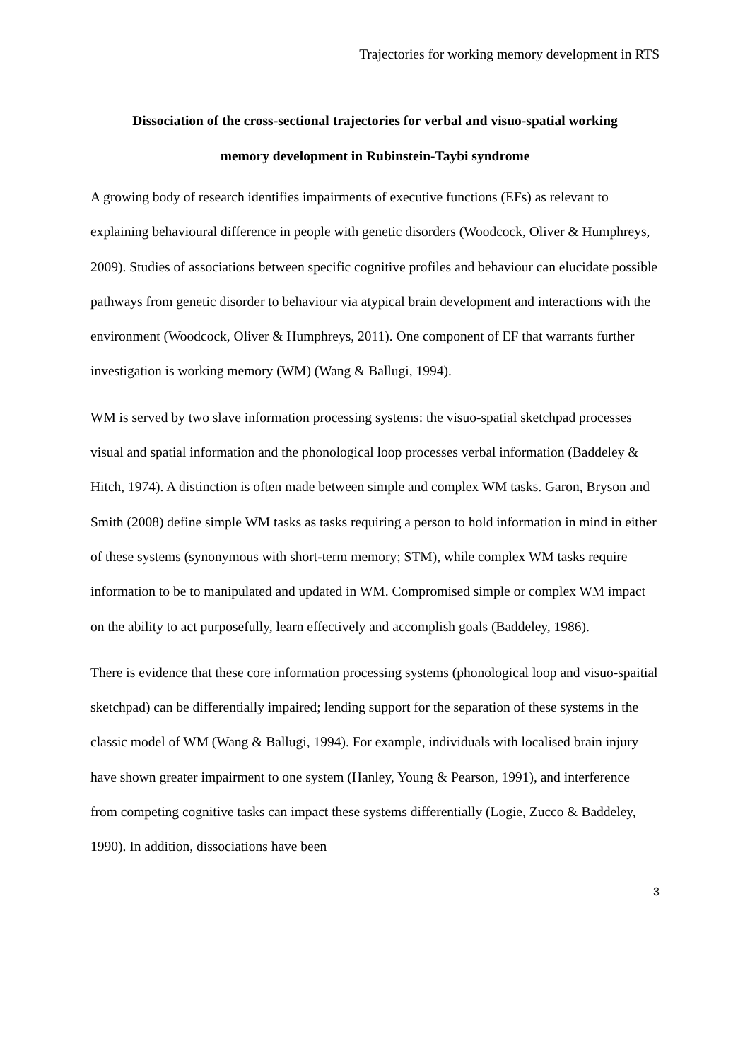Trajectories for working memory development in RTS
Dissociation of the cross-sectional trajectories for verbal and visuo-spatial working
memory development in Rubinstein-Taybi syndrome
A growing body of research identifies impairments of executive functions (EFs) as relevant to explaining behavioural difference in people with genetic disorders (Woodcock, Oliver & Humphreys, 2009). Studies of associations between specific cognitive profiles and behaviour can elucidate possible pathways from genetic disorder to behaviour via atypical brain development and interactions with the environment (Woodcock, Oliver & Humphreys, 2011). One component of EF that warrants further investigation is working memory (WM) (Wang & Ballugi, 1994).
WM is served by two slave information processing systems: the visuo-spatial sketchpad processes visual and spatial information and the phonological loop processes verbal information (Baddeley & Hitch, 1974). A distinction is often made between simple and complex WM tasks. Garon, Bryson and Smith (2008) define simple WM tasks as tasks requiring a person to hold information in mind in either of these systems (synonymous with short-term memory; STM), while complex WM tasks require information to be to manipulated and updated in WM. Compromised simple or complex WM impact on the ability to act purposefully, learn effectively and accomplish goals (Baddeley, 1986).
There is evidence that these core information processing systems (phonological loop and visuo-spaitial sketchpad) can be differentially impaired; lending support for the separation of these systems in the classic model of WM (Wang & Ballugi, 1994). For example, individuals with localised brain injury have shown greater impairment to one system (Hanley, Young & Pearson, 1991), and interference from competing cognitive tasks can impact these systems differentially (Logie, Zucco & Baddeley, 1990). In addition, dissociations have been
3